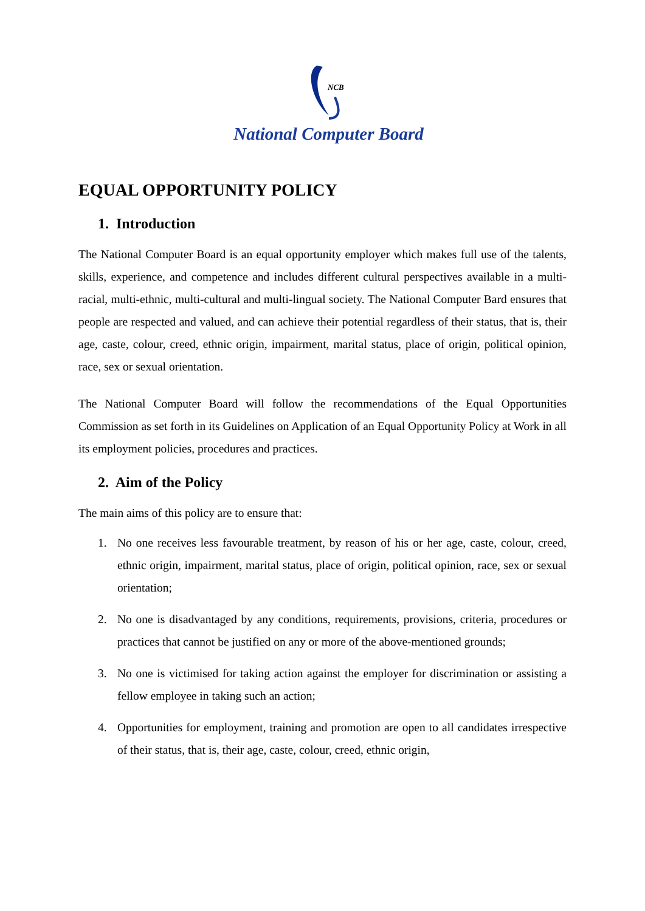NCB
National Computer Board
EQUAL OPPORTUNITY POLICY
1. Introduction
The National Computer Board is an equal opportunity employer which makes full use of the talents, skills, experience, and competence and includes different cultural perspectives available in a multi-racial, multi-ethnic, multi-cultural and multi-lingual society. The National Computer Bard ensures that people are respected and valued, and can achieve their potential regardless of their status, that is, their age, caste, colour, creed, ethnic origin, impairment, marital status, place of origin, political opinion, race, sex or sexual orientation.
The National Computer Board will follow the recommendations of the Equal Opportunities Commission as set forth in its Guidelines on Application of an Equal Opportunity Policy at Work in all its employment policies, procedures and practices.
2. Aim of the Policy
The main aims of this policy are to ensure that:
1. No one receives less favourable treatment, by reason of his or her age, caste, colour, creed, ethnic origin, impairment, marital status, place of origin, political opinion, race, sex or sexual orientation;
2. No one is disadvantaged by any conditions, requirements, provisions, criteria, procedures or practices that cannot be justified on any or more of the above-mentioned grounds;
3. No one is victimised for taking action against the employer for discrimination or assisting a fellow employee in taking such an action;
4. Opportunities for employment, training and promotion are open to all candidates irrespective of their status, that is, their age, caste, colour, creed, ethnic origin,